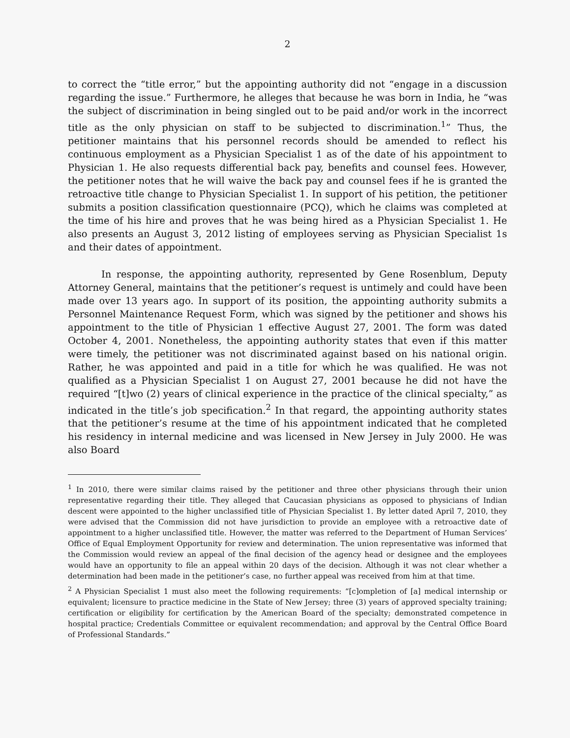2
to correct the “title error,” but the appointing authority did not “engage in a discussion regarding the issue.” Furthermore, he alleges that because he was born in India, he “was the subject of discrimination in being singled out to be paid and/or work in the incorrect title as the only physician on staff to be subjected to discrimination.<sup>1</sup>” Thus, the petitioner maintains that his personnel records should be amended to reflect his continuous employment as a Physician Specialist 1 as of the date of his appointment to Physician 1. He also requests differential back pay, benefits and counsel fees. However, the petitioner notes that he will waive the back pay and counsel fees if he is granted the retroactive title change to Physician Specialist 1. In support of his petition, the petitioner submits a position classification questionnaire (PCQ), which he claims was completed at the time of his hire and proves that he was being hired as a Physician Specialist 1. He also presents an August 3, 2012 listing of employees serving as Physician Specialist 1s and their dates of appointment.
In response, the appointing authority, represented by Gene Rosenblum, Deputy Attorney General, maintains that the petitioner’s request is untimely and could have been made over 13 years ago. In support of its position, the appointing authority submits a Personnel Maintenance Request Form, which was signed by the petitioner and shows his appointment to the title of Physician 1 effective August 27, 2001. The form was dated October 4, 2001. Nonetheless, the appointing authority states that even if this matter were timely, the petitioner was not discriminated against based on his national origin. Rather, he was appointed and paid in a title for which he was qualified. He was not qualified as a Physician Specialist 1 on August 27, 2001 because he did not have the required “[t]wo (2) years of clinical experience in the practice of the clinical specialty,” as indicated in the title’s job specification.<sup>2</sup> In that regard, the appointing authority states that the petitioner’s resume at the time of his appointment indicated that he completed his residency in internal medicine and was licensed in New Jersey in July 2000. He was also Board
<sup>1</sup> In 2010, there were similar claims raised by the petitioner and three other physicians through their union representative regarding their title. They alleged that Caucasian physicians as opposed to physicians of Indian descent were appointed to the higher unclassified title of Physician Specialist 1. By letter dated April 7, 2010, they were advised that the Commission did not have jurisdiction to provide an employee with a retroactive date of appointment to a higher unclassified title. However, the matter was referred to the Department of Human Services’ Office of Equal Employment Opportunity for review and determination. The union representative was informed that the Commission would review an appeal of the final decision of the agency head or designee and the employees would have an opportunity to file an appeal within 20 days of the decision. Although it was not clear whether a determination had been made in the petitioner’s case, no further appeal was received from him at that time.
<sup>2</sup> A Physician Specialist 1 must also meet the following requirements: “[c]ompletion of [a] medical internship or equivalent; licensure to practice medicine in the State of New Jersey; three (3) years of approved specialty training; certification or eligibility for certification by the American Board of the specialty; demonstrated competence in hospital practice; Credentials Committee or equivalent recommendation; and approval by the Central Office Board of Professional Standards.”